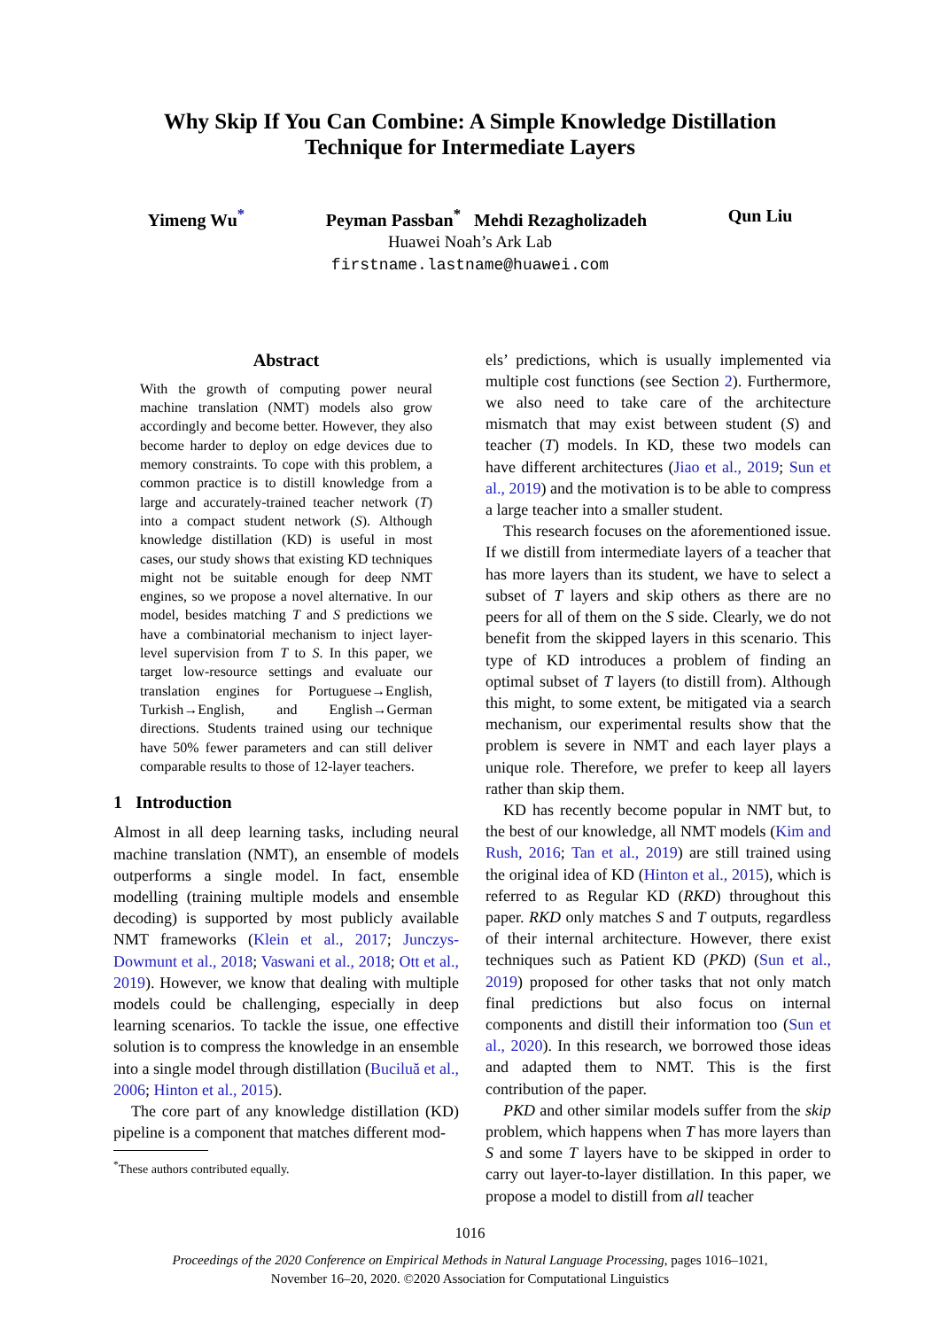Why Skip If You Can Combine: A Simple Knowledge Distillation
Technique for Intermediate Layers
Yimeng Wu<sup>*</sup> Peyman Passban<sup>*</sup> Mehdi Rezagholizadeh Qun Liu
Huawei Noah’s Ark Lab
firstname.lastname@huawei.com
Abstract
With the growth of computing power neural machine translation (NMT) models also grow accordingly and become better. However, they also become harder to deploy on edge devices due to memory constraints. To cope with this problem, a common practice is to distill knowledge from a large and accurately-trained teacher network (T) into a compact student network (S). Although knowledge distillation (KD) is useful in most cases, our study shows that existing KD techniques might not be suitable enough for deep NMT engines, so we propose a novel alternative. In our model, besides matching T and S predictions we have a combinatorial mechanism to inject layer-level supervision from T to S. In this paper, we target low-resource settings and evaluate our translation engines for Portuguese→English, Turkish→English, and English→German directions. Students trained using our technique have 50% fewer parameters and can still deliver comparable results to those of 12-layer teachers.
1 Introduction
Almost in all deep learning tasks, including neural machine translation (NMT), an ensemble of models outperforms a single model. In fact, ensemble modelling (training multiple models and ensemble decoding) is supported by most publicly available NMT frameworks (Klein et al., 2017; Junczys-Dowmunt et al., 2018; Vaswani et al., 2018; Ott et al., 2019). However, we know that dealing with multiple models could be challenging, especially in deep learning scenarios. To tackle the issue, one effective solution is to compress the knowledge in an ensemble into a single model through distillation (Buciluă et al., 2006; Hinton et al., 2015).
The core part of any knowledge distillation (KD) pipeline is a component that matches different mod-
<sup>*</sup> These authors contributed equally.
els’ predictions, which is usually implemented via multiple cost functions (see Section 2). Furthermore, we also need to take care of the architecture mismatch that may exist between student (S) and teacher (T) models. In KD, these two models can have different architectures (Jiao et al., 2019; Sun et al., 2019) and the motivation is to be able to compress a large teacher into a smaller student.
This research focuses on the aforementioned issue. If we distill from intermediate layers of a teacher that has more layers than its student, we have to select a subset of T layers and skip others as there are no peers for all of them on the S side. Clearly, we do not benefit from the skipped layers in this scenario. This type of KD introduces a problem of finding an optimal subset of T layers (to distill from). Although this might, to some extent, be mitigated via a search mechanism, our experimental results show that the problem is severe in NMT and each layer plays a unique role. Therefore, we prefer to keep all layers rather than skip them.
KD has recently become popular in NMT but, to the best of our knowledge, all NMT models (Kim and Rush, 2016; Tan et al., 2019) are still trained using the original idea of KD (Hinton et al., 2015), which is referred to as Regular KD (RKD) throughout this paper. RKD only matches S and T outputs, regardless of their internal architecture. However, there exist techniques such as Patient KD (PKD) (Sun et al., 2019) proposed for other tasks that not only match final predictions but also focus on internal components and distill their information too (Sun et al., 2020). In this research, we borrowed those ideas and adapted them to NMT. This is the first contribution of the paper.
PKD and other similar models suffer from the skip problem, which happens when T has more layers than S and some T layers have to be skipped in order to carry out layer-to-layer distillation. In this paper, we propose a model to distill from all teacher
1016
Proceedings of the 2020 Conference on Empirical Methods in Natural Language Processing, pages 1016–1021,
November 16–20, 2020. ©2020 Association for Computational Linguistics